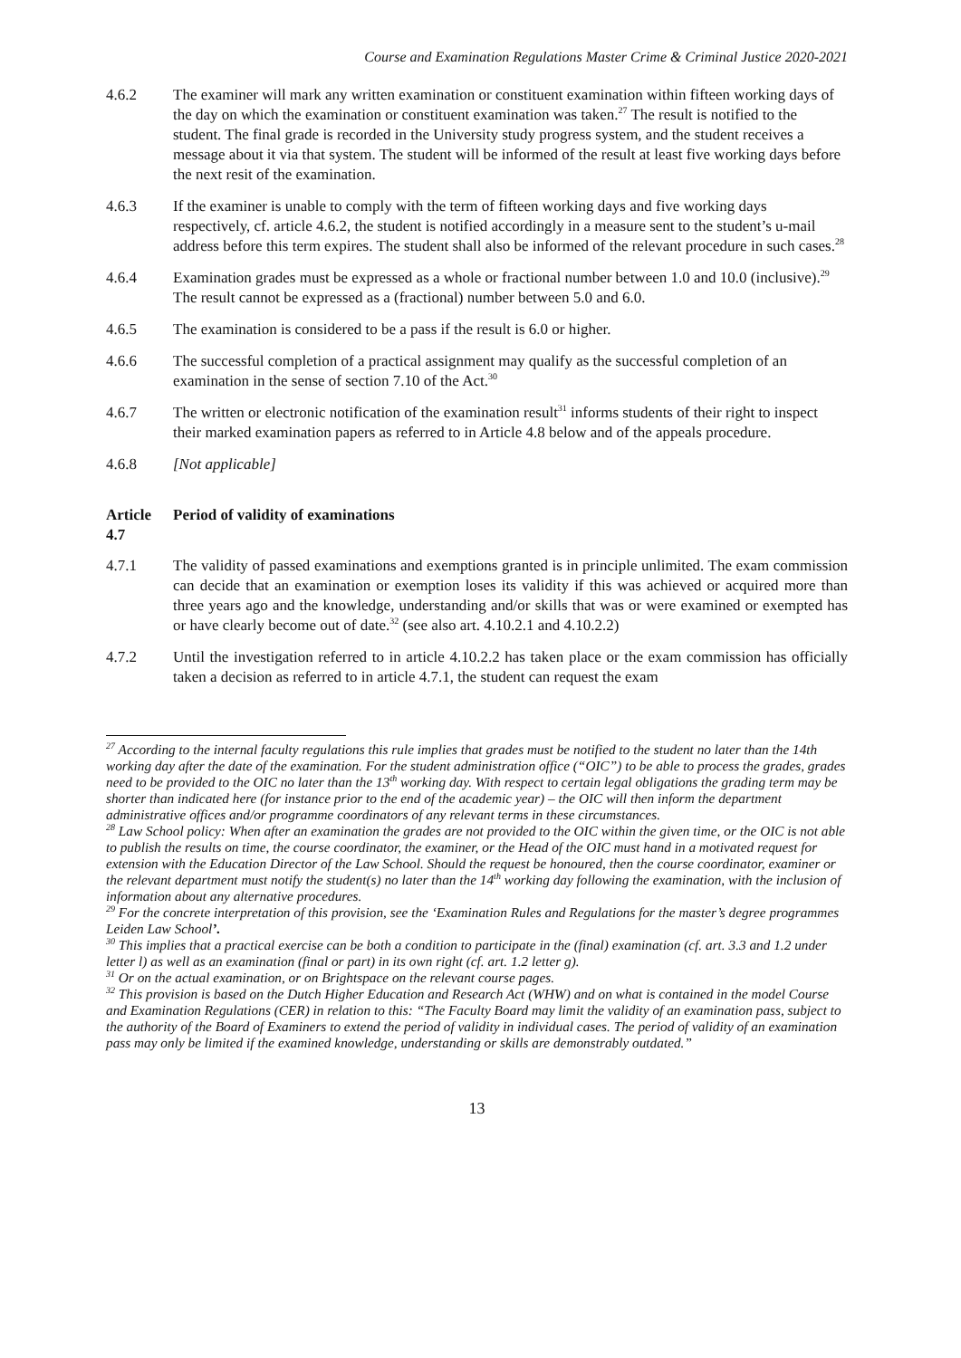Course and Examination Regulations Master Crime & Criminal Justice 2020-2021
4.6.2 The examiner will mark any written examination or constituent examination within fifteen working days of the day on which the examination or constituent examination was taken.<sup>27</sup> The result is notified to the student. The final grade is recorded in the University study progress system, and the student receives a message about it via that system. The student will be informed of the result at least five working days before the next resit of the examination.
4.6.3 If the examiner is unable to comply with the term of fifteen working days and five working days respectively, cf. article 4.6.2, the student is notified accordingly in a measure sent to the student’s u-mail address before this term expires. The student shall also be informed of the relevant procedure in such cases.<sup>28</sup>
4.6.4 Examination grades must be expressed as a whole or fractional number between 1.0 and 10.0 (inclusive).<sup>29</sup> The result cannot be expressed as a (fractional) number between 5.0 and 6.0.
4.6.5 The examination is considered to be a pass if the result is 6.0 or higher.
4.6.6 The successful completion of a practical assignment may qualify as the successful completion of an examination in the sense of section 7.10 of the Act.<sup>30</sup>
4.6.7 The written or electronic notification of the examination result<sup>31</sup> informs students of their right to inspect their marked examination papers as referred to in Article 4.8 below and of the appeals procedure.
4.6.8 [Not applicable]
Article 4.7 Period of validity of examinations
4.7.1 The validity of passed examinations and exemptions granted is in principle unlimited. The exam commission can decide that an examination or exemption loses its validity if this was achieved or acquired more than three years ago and the knowledge, understanding and/or skills that was or were examined or exempted has or have clearly become out of date.<sup>32</sup> (see also art. 4.10.2.1 and 4.10.2.2)
4.7.2 Until the investigation referred to in article 4.10.2.2 has taken place or the exam commission has officially taken a decision as referred to in article 4.7.1, the student can request the exam
<sup>27</sup> According to the internal faculty regulations this rule implies that grades must be notified to the student no later than the 14th working day after the date of the examination. For the student administration office (“OIC”) to be able to process the grades, grades need to be provided to the OIC no later than the 13<sup>th</sup> working day. With respect to certain legal obligations the grading term may be shorter than indicated here (for instance prior to the end of the academic year) – the OIC will then inform the department administrative offices and/or programme coordinators of any relevant terms in these circumstances.
<sup>28</sup> Law School policy: When after an examination the grades are not provided to the OIC within the given time, or the OIC is not able to publish the results on time, the course coordinator, the examiner, or the Head of the OIC must hand in a motivated request for extension with the Education Director of the Law School. Should the request be honoured, then the course coordinator, examiner or the relevant department must notify the student(s) no later than the 14<sup>th</sup> working day following the examination, with the inclusion of information about any alternative procedures.
<sup>29</sup> For the concrete interpretation of this provision, see the ‘Examination Rules and Regulations for the master’s degree programmes Leiden Law School’.
<sup>30</sup> This implies that a practical exercise can be both a condition to participate in the (final) examination (cf. art. 3.3 and 1.2 under letter l) as well as an examination (final or part) in its own right (cf. art. 1.2 letter g).
<sup>31</sup> Or on the actual examination, or on Brightspace on the relevant course pages.
<sup>32</sup> This provision is based on the Dutch Higher Education and Research Act (WHW) and on what is contained in the model Course and Examination Regulations (CER) in relation to this: “The Faculty Board may limit the validity of an examination pass, subject to the authority of the Board of Examiners to extend the period of validity in individual cases. The period of validity of an examination pass may only be limited if the examined knowledge, understanding or skills are demonstrably outdated.”
13